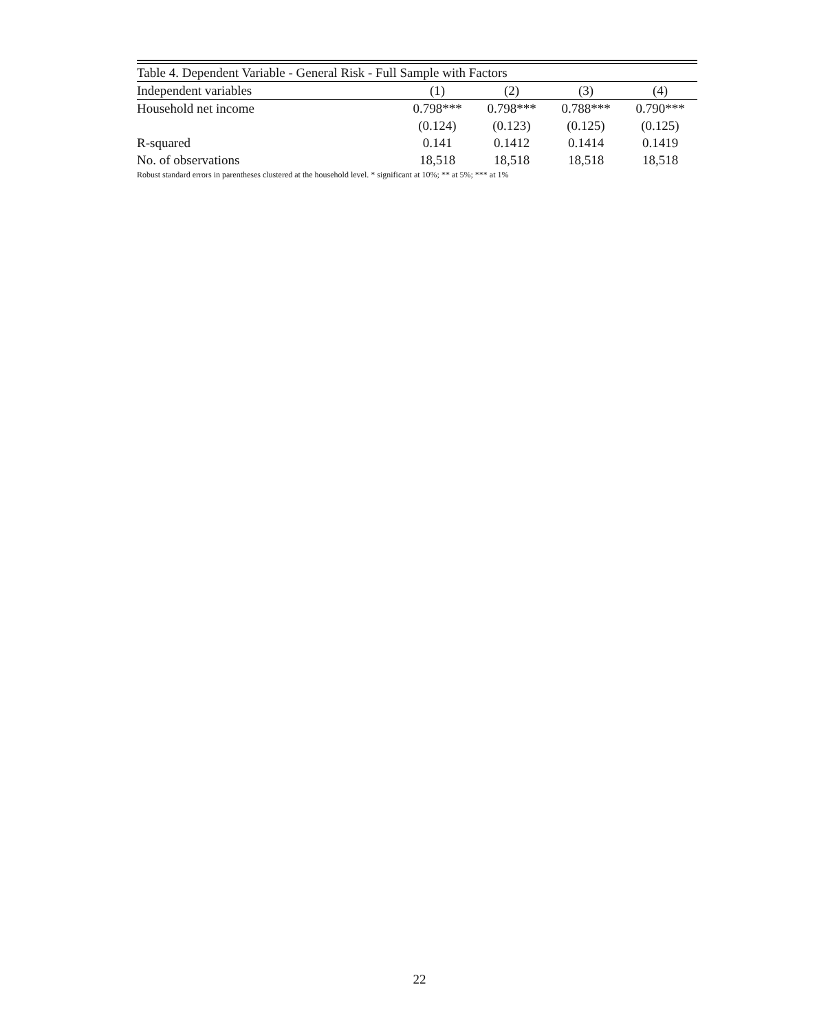| Table 4. Dependent Variable - General Risk - Full Sample with Factors | | | | |
| Independent variables | (1) | (2) | (3) | (4) |
| Household net income | 0.798*** | 0.798*** | 0.788*** | 0.790*** |
| | (0.124) | (0.123) | (0.125) | (0.125) |
| R-squared | 0.141 | 0.1412 | 0.1414 | 0.1419 |
| No. of observations | 18,518 | 18,518 | 18,518 | 18,518 |
Robust standard errors in parentheses clustered at the household level. * significant at 10%; ** at 5%; *** at 1%
22